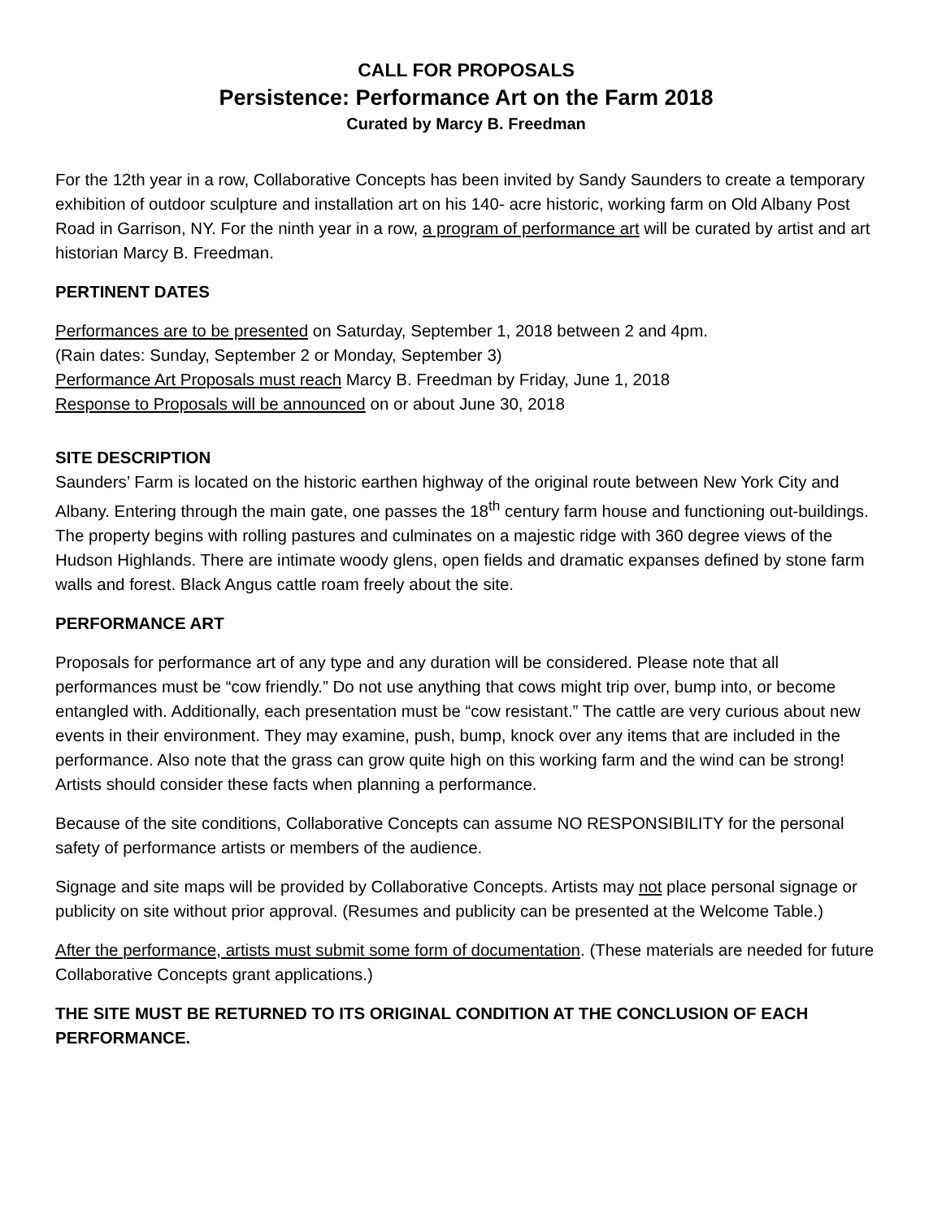CALL FOR PROPOSALS
Persistence: Performance Art on the Farm 2018
Curated by Marcy B. Freedman
For the 12th year in a row, Collaborative Concepts has been invited by Sandy Saunders to create a temporary exhibition of outdoor sculpture and installation art on his 140- acre historic, working farm on Old Albany Post Road in Garrison, NY. For the ninth year in a row, a program of performance art will be curated by artist and art historian Marcy B. Freedman.
PERTINENT DATES
Performances are to be presented on Saturday, September 1, 2018 between 2 and 4pm.
(Rain dates: Sunday, September 2 or Monday, September 3)
Performance Art Proposals must reach Marcy B. Freedman by Friday, June 1, 2018
Response to Proposals will be announced on or about June 30, 2018
SITE DESCRIPTION
Saunders’ Farm is located on the historic earthen highway of the original route between New York City and Albany. Entering through the main gate, one passes the 18<sup>th</sup> century farm house and functioning out-buildings. The property begins with rolling pastures and culminates on a majestic ridge with 360 degree views of the Hudson Highlands. There are intimate woody glens, open fields and dramatic expanses defined by stone farm walls and forest. Black Angus cattle roam freely about the site.
PERFORMANCE ART
Proposals for performance art of any type and any duration will be considered. Please note that all performances must be “cow friendly.” Do not use anything that cows might trip over, bump into, or become entangled with. Additionally, each presentation must be “cow resistant.” The cattle are very curious about new events in their environment. They may examine, push, bump, knock over any items that are included in the performance. Also note that the grass can grow quite high on this working farm and the wind can be strong! Artists should consider these facts when planning a performance.
Because of the site conditions, Collaborative Concepts can assume NO RESPONSIBILITY for the personal safety of performance artists or members of the audience.
Signage and site maps will be provided by Collaborative Concepts. Artists may not place personal signage or publicity on site without prior approval. (Resumes and publicity can be presented at the Welcome Table.)
After the performance, artists must submit some form of documentation. (These materials are needed for future Collaborative Concepts grant applications.)
THE SITE MUST BE RETURNED TO ITS ORIGINAL CONDITION AT THE CONCLUSION OF EACH PERFORMANCE.